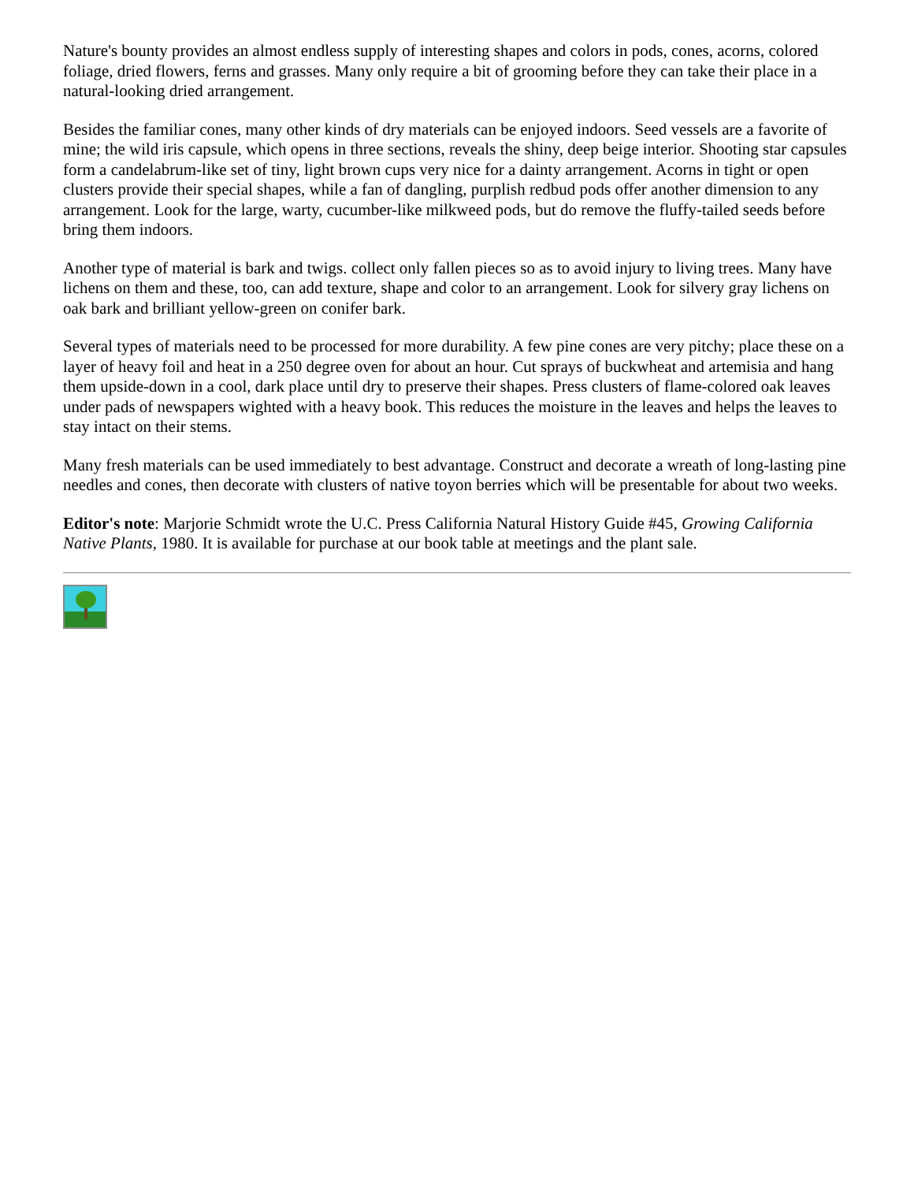Nature's bounty provides an almost endless supply of interesting shapes and colors in pods, cones, acorns, colored foliage, dried flowers, ferns and grasses. Many only require a bit of grooming before they can take their place in a natural-looking dried arrangement.
Besides the familiar cones, many other kinds of dry materials can be enjoyed indoors. Seed vessels are a favorite of mine; the wild iris capsule, which opens in three sections, reveals the shiny, deep beige interior. Shooting star capsules form a candelabrum-like set of tiny, light brown cups very nice for a dainty arrangement. Acorns in tight or open clusters provide their special shapes, while a fan of dangling, purplish redbud pods offer another dimension to any arrangement. Look for the large, warty, cucumber-like milkweed pods, but do remove the fluffy-tailed seeds before bring them indoors.
Another type of material is bark and twigs. collect only fallen pieces so as to avoid injury to living trees. Many have lichens on them and these, too, can add texture, shape and color to an arrangement. Look for silvery gray lichens on oak bark and brilliant yellow-green on conifer bark.
Several types of materials need to be processed for more durability. A few pine cones are very pitchy; place these on a layer of heavy foil and heat in a 250 degree oven for about an hour. Cut sprays of buckwheat and artemisia and hang them upside-down in a cool, dark place until dry to preserve their shapes. Press clusters of flame-colored oak leaves under pads of newspapers wighted with a heavy book. This reduces the moisture in the leaves and helps the leaves to stay intact on their stems.
Many fresh materials can be used immediately to best advantage. Construct and decorate a wreath of long-lasting pine needles and cones, then decorate with clusters of native toyon berries which will be presentable for about two weeks.
Editor's note: Marjorie Schmidt wrote the U.C. Press California Natural History Guide #45, Growing California Native Plants, 1980. It is available for purchase at our book table at meetings and the plant sale.